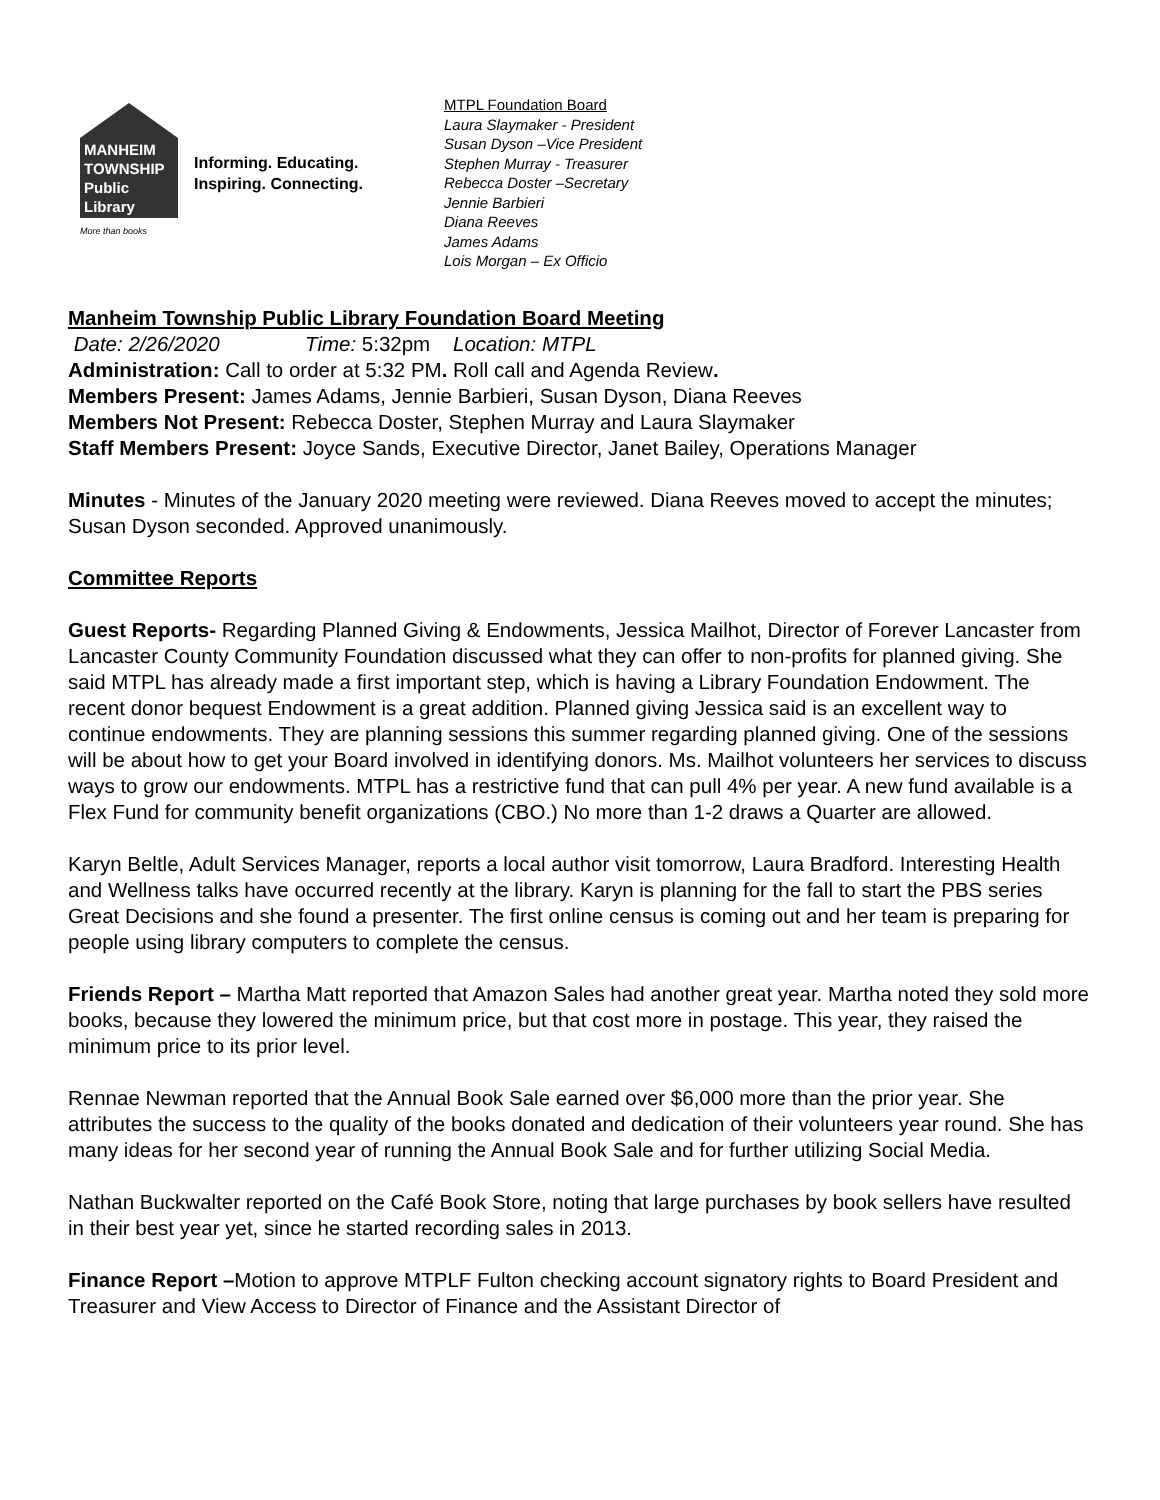MANHEIM
TOWNSHIP
Public
Library
More than books
Informing. Educating.
Inspiring. Connecting.
MTPL Foundation Board
Laura Slaymaker - President
Susan Dyson –Vice President
Stephen Murray - Treasurer
Rebecca Doster –Secretary
Jennie Barbieri
Diana Reeves
James Adams
Lois Morgan – Ex Officio
Manheim Township Public Library Foundation Board Meeting
Date: 2/26/2020 Time: 5:32pm Location: MTPL
Administration: Call to order at 5:32 PM. Roll call and Agenda Review.
Members Present: James Adams, Jennie Barbieri, Susan Dyson, Diana Reeves
Members Not Present: Rebecca Doster, Stephen Murray and Laura Slaymaker
Staff Members Present: Joyce Sands, Executive Director, Janet Bailey, Operations Manager
Minutes - Minutes of the January 2020 meeting were reviewed. Diana Reeves moved to accept the minutes; Susan Dyson seconded. Approved unanimously.
Committee Reports
Guest Reports- Regarding Planned Giving & Endowments, Jessica Mailhot, Director of Forever Lancaster from Lancaster County Community Foundation discussed what they can offer to non-profits for planned giving. She said MTPL has already made a first important step, which is having a Library Foundation Endowment. The recent donor bequest Endowment is a great addition. Planned giving Jessica said is an excellent way to continue endowments. They are planning sessions this summer regarding planned giving. One of the sessions will be about how to get your Board involved in identifying donors. Ms. Mailhot volunteers her services to discuss ways to grow our endowments. MTPL has a restrictive fund that can pull 4% per year. A new fund available is a Flex Fund for community benefit organizations (CBO.) No more than 1-2 draws a Quarter are allowed.
Karyn Beltle, Adult Services Manager, reports a local author visit tomorrow, Laura Bradford. Interesting Health and Wellness talks have occurred recently at the library. Karyn is planning for the fall to start the PBS series Great Decisions and she found a presenter. The first online census is coming out and her team is preparing for people using library computers to complete the census.
Friends Report – Martha Matt reported that Amazon Sales had another great year. Martha noted they sold more books, because they lowered the minimum price, but that cost more in postage. This year, they raised the minimum price to its prior level.
Rennae Newman reported that the Annual Book Sale earned over $6,000 more than the prior year. She attributes the success to the quality of the books donated and dedication of their volunteers year round. She has many ideas for her second year of running the Annual Book Sale and for further utilizing Social Media.
Nathan Buckwalter reported on the Café Book Store, noting that large purchases by book sellers have resulted in their best year yet, since he started recording sales in 2013.
Finance Report –Motion to approve MTPLF Fulton checking account signatory rights to Board President and Treasurer and View Access to Director of Finance and the Assistant Director of